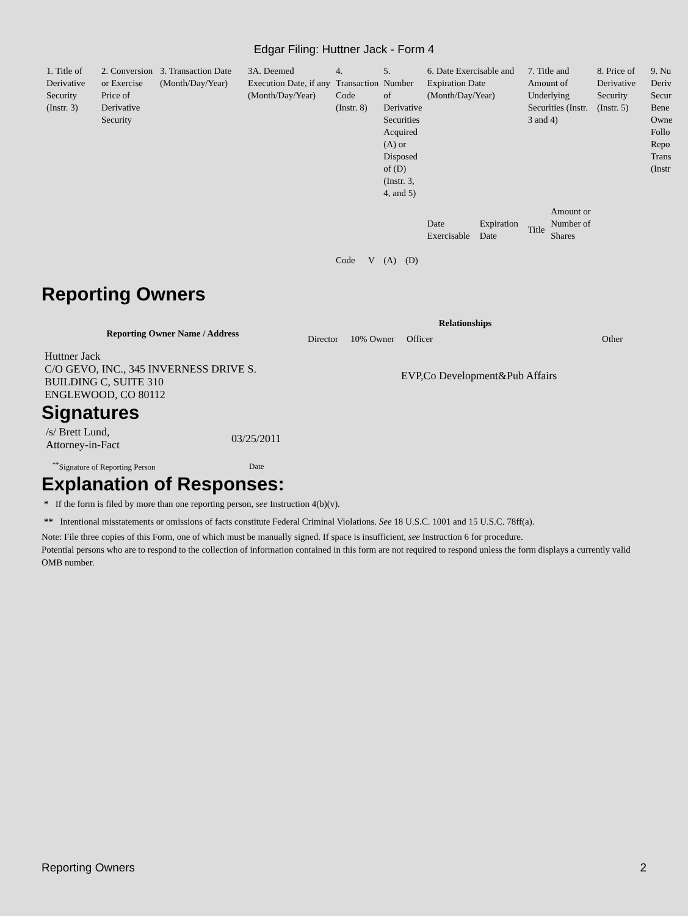Edgar Filing: Huttner Jack - Form 4
| 1. Title of Derivative Security (Instr. 3) | 2. Conversion or Exercise Price of Derivative Security | 3. Transaction Date (Month/Day/Year) | 3A. Deemed Execution Date, if any (Month/Day/Year) | 4. Transaction Code (Instr. 8) | | 5. Number of Derivative Securities Acquired (A) or Disposed of (D) (Instr. 3, 4, and 5) | | 6. Date Exercisable and Expiration Date (Month/Day/Year) | | 7. Title and Amount of Underlying Securities (Instr. 3 and 4) | | 8. Price of Derivative Security (Instr. 5) | 9. Nu Deriv Secur Bene Owne Follo Repo Trans (Instr |
| | | | | Code | V | (A) | (D) | Date Exercisable | Expiration Date | Title | Amount or Number of Shares | | |
Reporting Owners
| Reporting Owner Name / Address | Relationships | | | |
| --- | --- | --- | --- | --- |
| | Director | 10% Owner | Officer | Other |
| Huttner Jack C/O GEVO, INC., 345 INVERNESS DRIVE S. BUILDING C, SUITE 310 ENGLEWOOD, CO 80112 | | | EVP,Co Development&Pub Affairs | |
Signatures
| /s/ Brett Lund, Attorney-in-Fact | 03/25/2011 |
| <sup>**</sup> Signature of Reporting Person | Date |
Explanation of Responses:
* If the form is filed by more than one reporting person, see Instruction 4(b)(v).
** Intentional misstatements or omissions of facts constitute Federal Criminal Violations. See 18 U.S.C. 1001 and 15 U.S.C. 78ff(a).
Note: File three copies of this Form, one of which must be manually signed. If space is insufficient, see Instruction 6 for procedure.
Potential persons who are to respond to the collection of information contained in this form are not required to respond unless the form displays a currently valid OMB number.
Reporting Owners 2